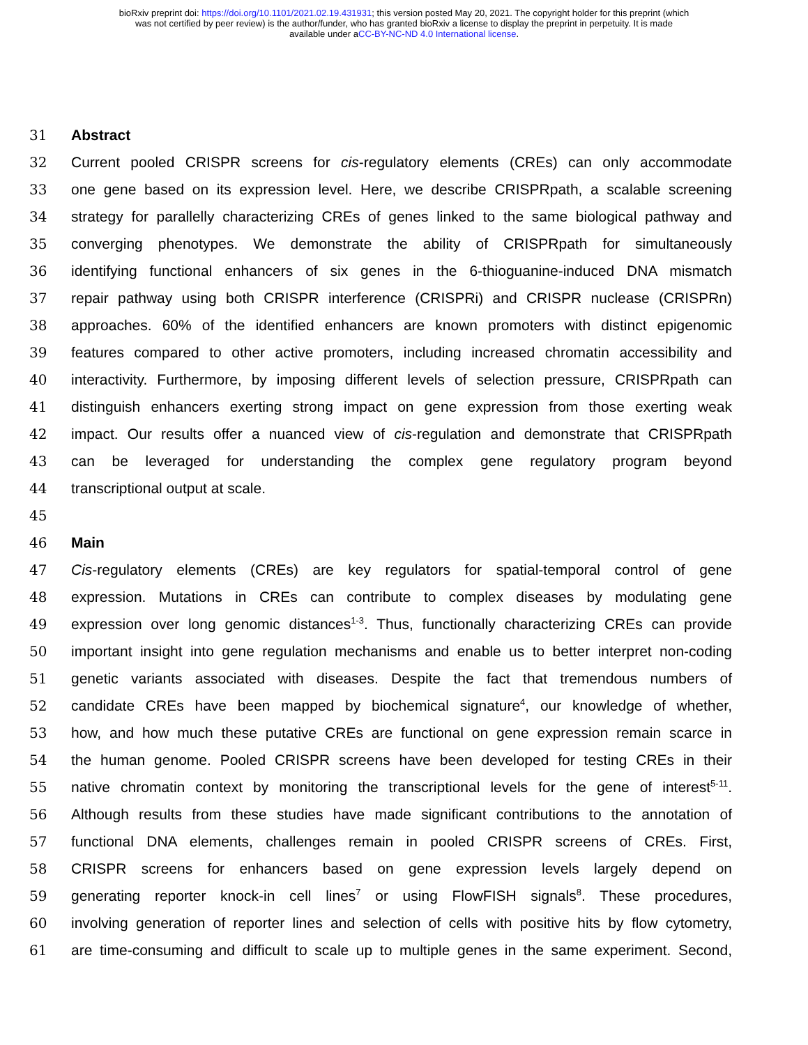bioRxiv preprint doi: https://doi.org/10.1101/2021.02.19.431931; this version posted May 20, 2021. The copyright holder for this preprint (which
was not certified by peer review) is the author/funder, who has granted bioRxiv a license to display the preprint in perpetuity. It is made
available under aCC-BY-NC-ND 4.0 International license.
31 Abstract
32 Current pooled CRISPR screens for cis-regulatory elements (CREs) can only accommodate
33 one gene based on its expression level. Here, we describe CRISPRpath, a scalable screening
34 strategy for parallelly characterizing CREs of genes linked to the same biological pathway and
35 converging phenotypes. We demonstrate the ability of CRISPRpath for simultaneously
36 identifying functional enhancers of six genes in the 6-thioguanine-induced DNA mismatch
37 repair pathway using both CRISPR interference (CRISPRi) and CRISPR nuclease (CRISPRn)
38 approaches. 60% of the identified enhancers are known promoters with distinct epigenomic
39 features compared to other active promoters, including increased chromatin accessibility and
40 interactivity. Furthermore, by imposing different levels of selection pressure, CRISPRpath can
41 distinguish enhancers exerting strong impact on gene expression from those exerting weak
42 impact. Our results offer a nuanced view of cis-regulation and demonstrate that CRISPRpath
43 can be leveraged for understanding the complex gene regulatory program beyond
44 transcriptional output at scale.
45
46 Main
47 Cis-regulatory elements (CREs) are key regulators for spatial-temporal control of gene
48 expression. Mutations in CREs can contribute to complex diseases by modulating gene
49 expression over long genomic distances<sup>1-3</sup>. Thus, functionally characterizing CREs can provide
50 important insight into gene regulation mechanisms and enable us to better interpret non-coding
51 genetic variants associated with diseases. Despite the fact that tremendous numbers of
52 candidate CREs have been mapped by biochemical signature<sup>4</sup>, our knowledge of whether,
53 how, and how much these putative CREs are functional on gene expression remain scarce in
54 the human genome. Pooled CRISPR screens have been developed for testing CREs in their
55 native chromatin context by monitoring the transcriptional levels for the gene of interest<sup>5-11</sup>.
56 Although results from these studies have made significant contributions to the annotation of
57 functional DNA elements, challenges remain in pooled CRISPR screens of CREs. First,
58 CRISPR screens for enhancers based on gene expression levels largely depend on
59 generating reporter knock-in cell lines<sup>7</sup> or using FlowFISH signals<sup>8</sup>. These procedures,
60 involving generation of reporter lines and selection of cells with positive hits by flow cytometry,
61 are time-consuming and difficult to scale up to multiple genes in the same experiment. Second,